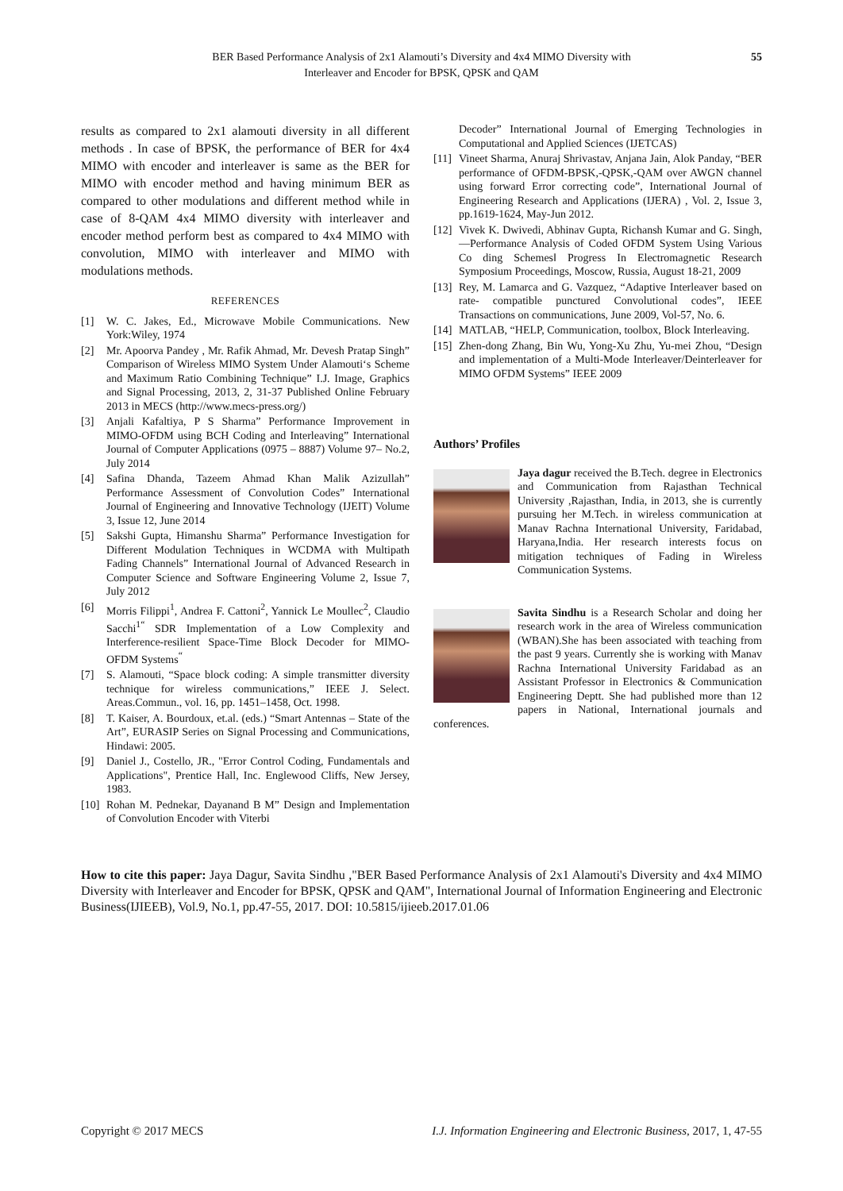BER Based Performance Analysis of 2x1 Alamouti’s Diversity and 4x4 MIMO Diversity with
Interleaver and Encoder for BPSK, QPSK and QAM
55
results as compared to 2x1 alamouti diversity in all different methods . In case of BPSK, the performance of BER for 4x4 MIMO with encoder and interleaver is same as the BER for MIMO with encoder method and having minimum BER as compared to other modulations and different method while in case of 8-QAM 4x4 MIMO diversity with interleaver and encoder method perform best as compared to 4x4 MIMO with convolution, MIMO with interleaver and MIMO with modulations methods.
REFERENCES
[1] W. C. Jakes, Ed., Microwave Mobile Communications. New York:Wiley, 1974
[2] Mr. Apoorva Pandey , Mr. Rafik Ahmad, Mr. Devesh Pratap Singh” Comparison of Wireless MIMO System Under Alamouti‘s Scheme and Maximum Ratio Combining Technique” I.J. Image, Graphics and Signal Processing, 2013, 2, 31-37 Published Online February 2013 in MECS (http://www.mecs-press.org/)
[3] Anjali Kafaltiya, P S Sharma” Performance Improvement in MIMO-OFDM using BCH Coding and Interleaving” International Journal of Computer Applications (0975 – 8887) Volume 97– No.2, July 2014
[4] Safina Dhanda, Tazeem Ahmad Khan Malik Azizullah” Performance Assessment of Convolution Codes” International Journal of Engineering and Innovative Technology (IJEIT) Volume 3, Issue 12, June 2014
[5] Sakshi Gupta, Himanshu Sharma” Performance Investigation for Different Modulation Techniques in WCDMA with Multipath Fading Channels” International Journal of Advanced Research in Computer Science and Software Engineering Volume 2, Issue 7, July 2012
[6] Morris Filippi<sup>1</sup>, Andrea F. Cattoni<sup>2</sup>, Yannick Le Moullec<sup>2</sup>, Claudio Sacchi<sup>1“</sup> SDR Implementation of a Low Complexity and Interference-resilient Space-Time Block Decoder for MIMO-OFDM Systems<sup>“</sup>
[7] S. Alamouti, “Space block coding: A simple transmitter diversity technique for wireless communications,” IEEE J. Select. Areas.Commun., vol. 16, pp. 1451–1458, Oct. 1998.
[8] T. Kaiser, A. Bourdoux, et.al. (eds.) “Smart Antennas – State of the Art”, EURASIP Series on Signal Processing and Communications, Hindawi: 2005.
[9] Daniel J., Costello, JR., "Error Control Coding, Fundamentals and Applications", Prentice Hall, Inc. Englewood Cliffs, New Jersey, 1983.
[10] Rohan M. Pednekar, Dayanand B M” Design and Implementation of Convolution Encoder with Viterbi
Decoder” International Journal of Emerging Technologies in Computational and Applied Sciences (IJETCAS)
[11] Vineet Sharma, Anuraj Shrivastav, Anjana Jain, Alok Panday, “BER performance of OFDM-BPSK,-QPSK,-QAM over AWGN channel using forward Error correcting code”, International Journal of Engineering Research and Applications (IJERA) , Vol. 2, Issue 3, pp.1619-1624, May-Jun 2012.
[12] Vivek K. Dwivedi, Abhinav Gupta, Richansh Kumar and G. Singh, ―Performance Analysis of Coded OFDM System Using Various Co ding Schemes‖ Progress In Electromagnetic Research Symposium Proceedings, Moscow, Russia, August 18-21, 2009
[13] Rey, M. Lamarca and G. Vazquez, “Adaptive Interleaver based on rate- compatible punctured Convolutional codes”, IEEE Transactions on communications, June 2009, Vol-57, No. 6.
[14] MATLAB, “HELP, Communication, toolbox, Block Interleaving.
[15] Zhen-dong Zhang, Bin Wu, Yong-Xu Zhu, Yu-mei Zhou, “Design and implementation of a Multi-Mode Interleaver/Deinterleaver for MIMO OFDM Systems” IEEE 2009
Authors’ Profiles
Jaya dagur received the B.Tech. degree in Electronics and Communication from Rajasthan Technical University ,Rajasthan, India, in 2013, she is currently pursuing her M.Tech. in wireless communication at Manav Rachna International University, Faridabad, Haryana,India. Her research interests focus on mitigation techniques of Fading in Wireless Communication Systems.
Savita Sindhu is a Research Scholar and doing her research work in the area of Wireless communication (WBAN).She has been associated with teaching from the past 9 years. Currently she is working with Manav Rachna International University Faridabad as an Assistant Professor in Electronics & Communication Engineering Deptt. She had published more than 12 papers in National, International journals and conferences.
How to cite this paper: Jaya Dagur, Savita Sindhu ,"BER Based Performance Analysis of 2x1 Alamouti's Diversity and 4x4 MIMO Diversity with Interleaver and Encoder for BPSK, QPSK and QAM", International Journal of Information Engineering and Electronic Business(IJIEEB), Vol.9, No.1, pp.47-55, 2017. DOI: 10.5815/ijieeb.2017.01.06
Copyright © 2017 MECS I.J. Information Engineering and Electronic Business, 2017, 1, 47-55